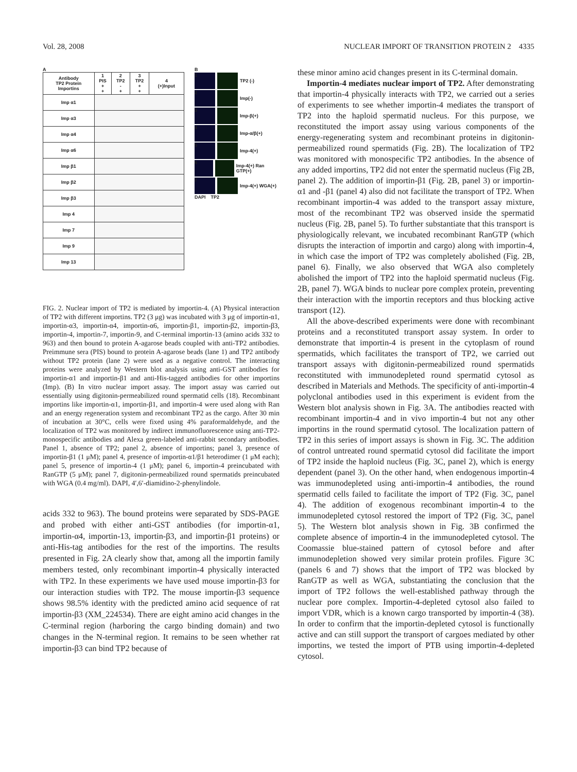Vol. 28, 2008 NUCLEAR IMPORT OF TRANSITION PROTEIN 2 4335
A
| Antibody TP2 Protein Importins | 1 PIS + + | 2 TP2 - + | 3 TP2 + + | 4 (+)Input |
| Imp α1 | | | | |
| Imp α3 | | | | |
| Imp α4 | | | | |
| Imp α6 | | | | |
| Imp β1 | | | | |
| Imp β2 | | | | |
| Imp β3 | | | | |
| Imp 4 | | | | |
| Imp 7 | | | | |
| Imp 9 | | | | |
| Imp 13 | | | | |
B
1
TP2 (-)
2
Imp(-)
3
Imp-β(+)
4
Imp-α/β(+)
5
Imp-4(+)
6
Imp-4(+) Ran GTP(+)
7
Imp-4(+) WGA(+)
DAPI TP2
FIG. 2. Nuclear import of TP2 is mediated by importin-4. (A) Physical interaction of TP2 with different importins. TP2 (3 μg) was incubated with 3 μg of importin-α1, importin-α3, importin-α4, importin-α6, importin-β1, importin-β2, importin-β3, importin-4, importin-7, importin-9, and C-terminal importin-13 (amino acids 332 to 963) and then bound to protein A-agarose beads coupled with anti-TP2 antibodies. Preimmune sera (PIS) bound to protein A-agarose beads (lane 1) and TP2 antibody without TP2 protein (lane 2) were used as a negative control. The interacting proteins were analyzed by Western blot analysis using anti-GST antibodies for importin-α1 and importin-β1 and anti-His-tagged antibodies for other importins (Imp). (B) In vitro nuclear import assay. The import assay was carried out essentially using digitonin-permeabilized round spermatid cells (18). Recombinant importins like importin-α1, importin-β1, and importin-4 were used along with Ran and an energy regeneration system and recombinant TP2 as the cargo. After 30 min of incubation at 30°C, cells were fixed using 4% paraformaldehyde, and the localization of TP2 was monitored by indirect immunofluorescence using anti-TP2-monospecific antibodies and Alexa green-labeled anti-rabbit secondary antibodies. Panel 1, absence of TP2; panel 2, absence of importins; panel 3, presence of importin-β1 (1 μM); panel 4, presence of importin-α1/β1 heterodimer (1 μM each); panel 5, presence of importin-4 (1 μM); panel 6, importin-4 preincubated with RanGTP (5 μM); panel 7, digitonin-permeabilized round spermatids preincubated with WGA (0.4 mg/ml). DAPI, 4′,6′-diamidino-2-phenylindole.
acids 332 to 963). The bound proteins were separated by SDS-PAGE and probed with either anti-GST antibodies (for importin-α1, importin-α4, importin-13, importin-β3, and importin-β1 proteins) or anti-His-tag antibodies for the rest of the importins. The results presented in Fig. 2A clearly show that, among all the importin family members tested, only recombinant importin-4 physically interacted with TP2. In these experiments we have used mouse importin-β3 for our interaction studies with TP2. The mouse importin-β3 sequence shows 98.5% identity with the predicted amino acid sequence of rat importin-β3 (XM_224534). There are eight amino acid changes in the C-terminal region (harboring the cargo binding domain) and two changes in the N-terminal region. It remains to be seen whether rat importin-β3 can bind TP2 because of
these minor amino acid changes present in its C-terminal domain.
Importin-4 mediates nuclear import of TP2. After demonstrating that importin-4 physically interacts with TP2, we carried out a series of experiments to see whether importin-4 mediates the transport of TP2 into the haploid spermatid nucleus. For this purpose, we reconstituted the import assay using various components of the energy-regenerating system and recombinant proteins in digitonin-permeabilized round spermatids (Fig. 2B). The localization of TP2 was monitored with monospecific TP2 antibodies. In the absence of any added importins, TP2 did not enter the spermatid nucleus (Fig 2B, panel 2). The addition of importin-β1 (Fig. 2B, panel 3) or importin-α1 and -β1 (panel 4) also did not facilitate the transport of TP2. When recombinant importin-4 was added to the transport assay mixture, most of the recombinant TP2 was observed inside the spermatid nucleus (Fig. 2B, panel 5). To further substantiate that this transport is physiologically relevant, we incubated recombinant RanGTP (which disrupts the interaction of importin and cargo) along with importin-4, in which case the import of TP2 was completely abolished (Fig. 2B, panel 6). Finally, we also observed that WGA also completely abolished the import of TP2 into the haploid spermatid nucleus (Fig. 2B, panel 7). WGA binds to nuclear pore complex protein, preventing their interaction with the importin receptors and thus blocking active transport (12).
All the above-described experiments were done with recombinant proteins and a reconstituted transport assay system. In order to demonstrate that importin-4 is present in the cytoplasm of round spermatids, which facilitates the transport of TP2, we carried out transport assays with digitonin-permeabilized round spermatids reconstituted with immunodepleted round spermatid cytosol as described in Materials and Methods. The specificity of anti-importin-4 polyclonal antibodies used in this experiment is evident from the Western blot analysis shown in Fig. 3A. The antibodies reacted with recombinant importin-4 and in vivo importin-4 but not any other importins in the round spermatid cytosol. The localization pattern of TP2 in this series of import assays is shown in Fig. 3C. The addition of control untreated round spermatid cytosol did facilitate the import of TP2 inside the haploid nucleus (Fig. 3C, panel 2), which is energy dependent (panel 3). On the other hand, when endogenous importin-4 was immunodepleted using anti-importin-4 antibodies, the round spermatid cells failed to facilitate the import of TP2 (Fig. 3C, panel 4). The addition of exogenous recombinant importin-4 to the immunodepleted cytosol restored the import of TP2 (Fig. 3C, panel 5). The Western blot analysis shown in Fig. 3B confirmed the complete absence of importin-4 in the immunodepleted cytosol. The Coomassie blue-stained pattern of cytosol before and after immunodepletion showed very similar protein profiles. Figure 3C (panels 6 and 7) shows that the import of TP2 was blocked by RanGTP as well as WGA, substantiating the conclusion that the import of TP2 follows the well-established pathway through the nuclear pore complex. Importin-4-depleted cytosol also failed to import VDR, which is a known cargo transported by importin-4 (38). In order to confirm that the importin-depleted cytosol is functionally active and can still support the transport of cargoes mediated by other importins, we tested the import of PTB using importin-4-depleted cytosol.